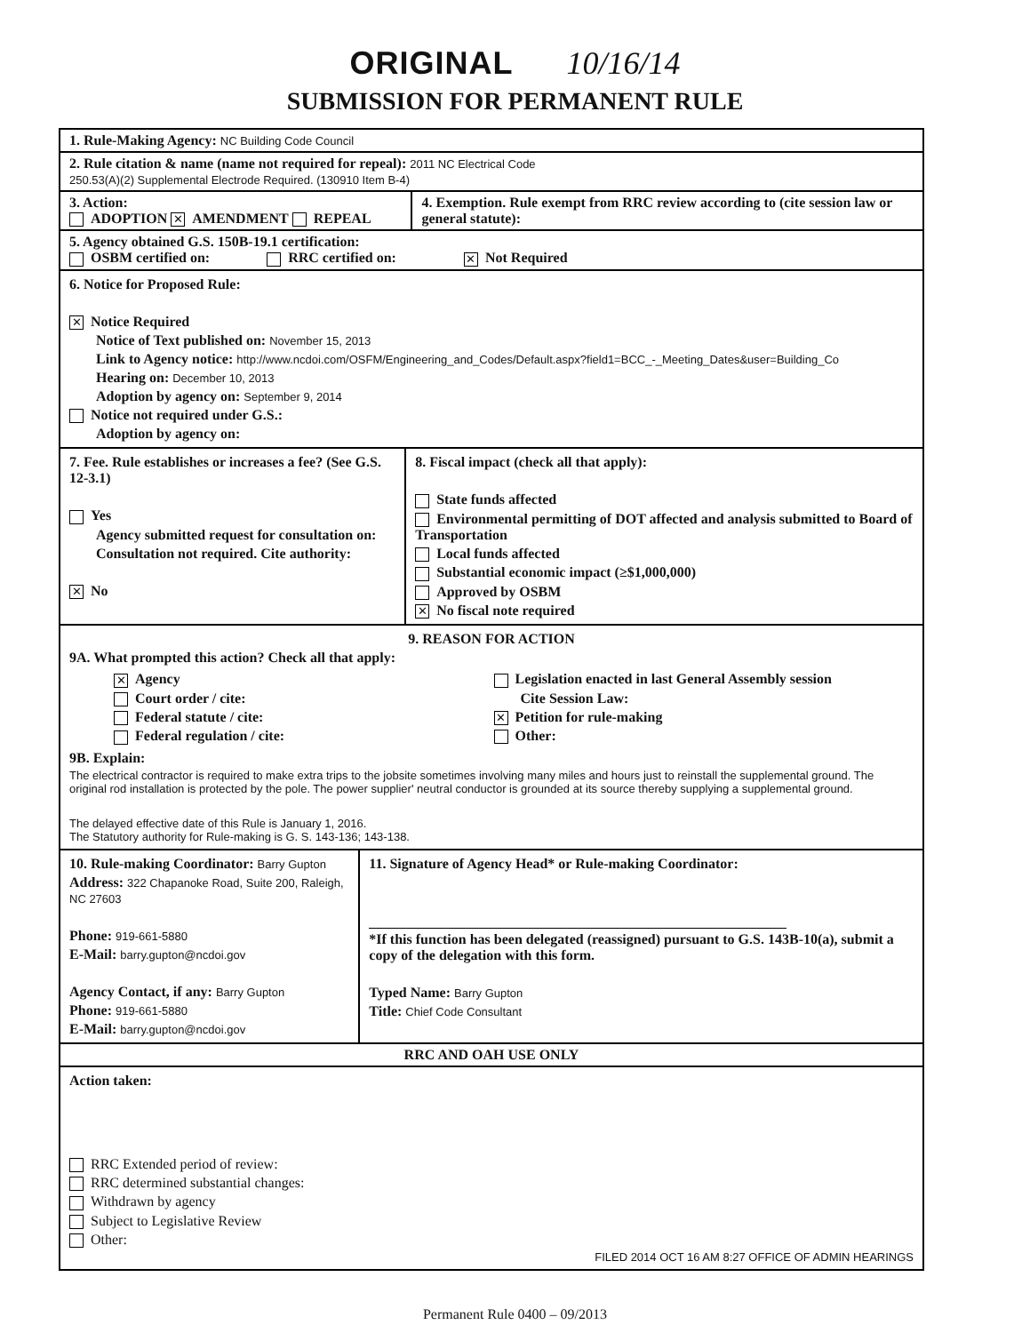ORIGINAL 10/16/14
SUBMISSION FOR PERMANENT RULE
1. Rule-Making Agency: NC Building Code Council
2. Rule citation & name (name not required for repeal): 2011 NC Electrical Code
250.53(A)(2) Supplemental Electrode Required. (130910 Item B-4)
3. Action:
ADOPTION ✕ AMENDMENT REPEAL
4. Exemption. Rule exempt from RRC review according to (cite session law or general statute):
5. Agency obtained G.S. 150B-19.1 certification:
OSBM certified on: RRC certified on: ✕ Not Required
6. Notice for Proposed Rule:
✕ Notice Required
Notice of Text published on: November 15, 2013
Link to Agency notice: http://www.ncdoi.com/OSFM/Engineering_and_Codes/Default.aspx?field1=BCC_-_Meeting_Dates&user=Building_Co
Hearing on: December 10, 2013
Adoption by agency on: September 9, 2014
Notice not required under G.S.:
Adoption by agency on:
7. Fee. Rule establishes or increases a fee? (See G.S. 12-3.1)
Yes
Agency submitted request for consultation on:
Consultation not required. Cite authority:
✕ No
8. Fiscal impact (check all that apply):
State funds affected
Environmental permitting of DOT affected and analysis submitted to Board of Transportation
Local funds affected
Substantial economic impact (≥$1,000,000)
Approved by OSBM
✕ No fiscal note required
9. REASON FOR ACTION
9A. What prompted this action? Check all that apply:
✕ Agency
Court order / cite:
Federal statute / cite:
Federal regulation / cite:
Legislation enacted in last General Assembly session
Cite Session Law:
✕ Petition for rule-making
Other:
9B. Explain:
The electrical contractor is required to make extra trips to the jobsite sometimes involving many miles and hours just to reinstall the supplemental ground. The original rod installation is protected by the pole. The power supplier' neutral conductor is grounded at its source thereby supplying a supplemental ground.
The delayed effective date of this Rule is January 1, 2016.
The Statutory authority for Rule-making is G. S. 143-136; 143-138.
10. Rule-making Coordinator: Barry Gupton
Address: 322 Chapanoke Road, Suite 200, Raleigh, NC 27603
Phone: 919-661-5880
E-Mail: barry.gupton@ncdoi.gov
Agency Contact, if any: Barry Gupton
Phone: 919-661-5880
E-Mail: barry.gupton@ncdoi.gov
11. Signature of Agency Head* or Rule-making Coordinator:
*If this function has been delegated (reassigned) pursuant to G.S. 143B-10(a), submit a copy of the delegation with this form.
Typed Name: Barry Gupton
Title: Chief Code Consultant
RRC AND OAH USE ONLY
Action taken:
RRC Extended period of review:
RRC determined substantial changes:
Withdrawn by agency
Subject to Legislative Review
Other:
FILED 2014 OCT 16 AM 8:27 OFFICE OF ADMIN HEARINGS
Permanent Rule 0400 – 09/2013